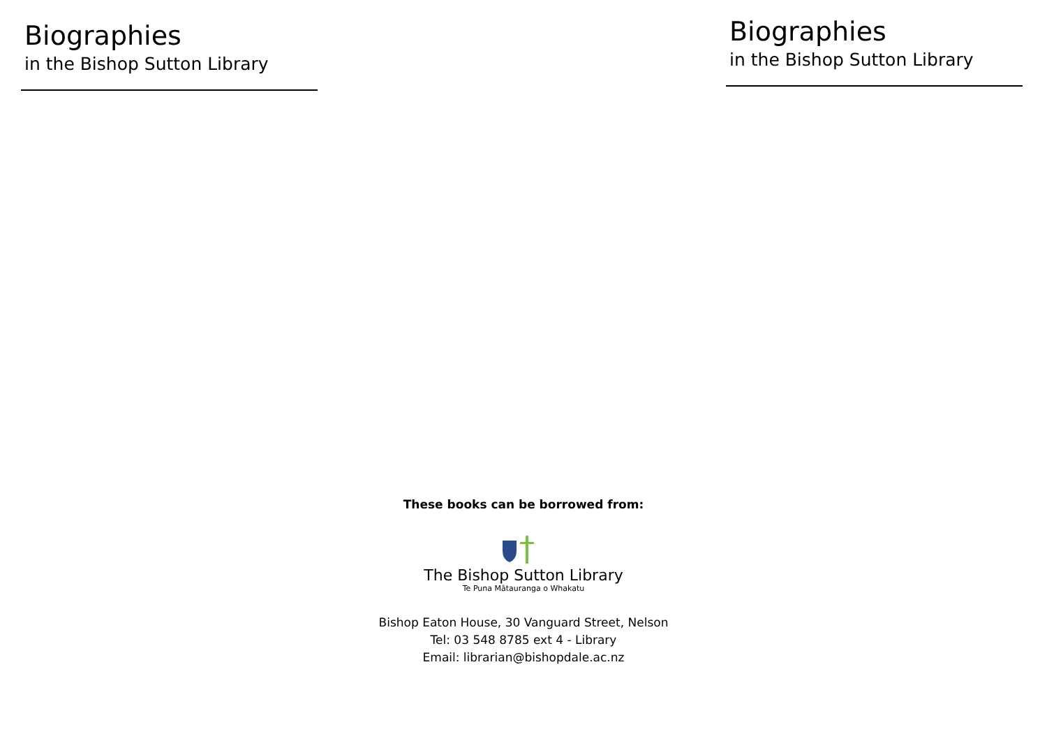Biographies
in the Bishop Sutton Library
Biographies
in the Bishop Sutton Library
These books can be borrowed from:
The Bishop Sutton Library
Te Puna Mātauranga o Whakatu
Bishop Eaton House, 30 Vanguard Street, Nelson
Tel: 03 548 8785 ext 4 - Library
Email: librarian@bishopdale.ac.nz